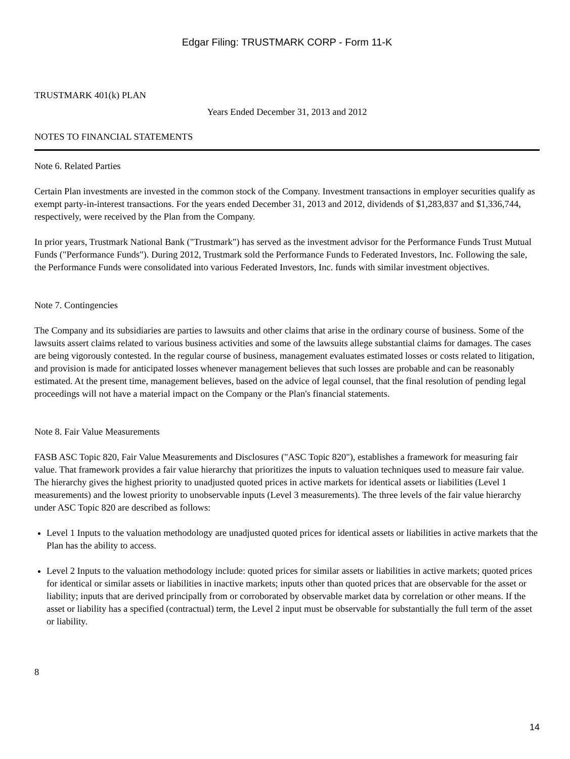Edgar Filing: TRUSTMARK CORP - Form 11-K
TRUSTMARK 401(k) PLAN
Years Ended December 31, 2013 and 2012
NOTES TO FINANCIAL STATEMENTS
Note 6. Related Parties
Certain Plan investments are invested in the common stock of the Company. Investment transactions in employer securities qualify as exempt party-in-interest transactions. For the years ended December 31, 2013 and 2012, dividends of $1,283,837 and $1,336,744, respectively, were received by the Plan from the Company.
In prior years, Trustmark National Bank ("Trustmark") has served as the investment advisor for the Performance Funds Trust Mutual Funds ("Performance Funds"). During 2012, Trustmark sold the Performance Funds to Federated Investors, Inc. Following the sale, the Performance Funds were consolidated into various Federated Investors, Inc. funds with similar investment objectives.
Note 7. Contingencies
The Company and its subsidiaries are parties to lawsuits and other claims that arise in the ordinary course of business. Some of the lawsuits assert claims related to various business activities and some of the lawsuits allege substantial claims for damages. The cases are being vigorously contested. In the regular course of business, management evaluates estimated losses or costs related to litigation, and provision is made for anticipated losses whenever management believes that such losses are probable and can be reasonably estimated. At the present time, management believes, based on the advice of legal counsel, that the final resolution of pending legal proceedings will not have a material impact on the Company or the Plan's financial statements.
Note 8. Fair Value Measurements
FASB ASC Topic 820, Fair Value Measurements and Disclosures ("ASC Topic 820"), establishes a framework for measuring fair value. That framework provides a fair value hierarchy that prioritizes the inputs to valuation techniques used to measure fair value. The hierarchy gives the highest priority to unadjusted quoted prices in active markets for identical assets or liabilities (Level 1 measurements) and the lowest priority to unobservable inputs (Level 3 measurements). The three levels of the fair value hierarchy under ASC Topic 820 are described as follows:
Level 1 Inputs to the valuation methodology are unadjusted quoted prices for identical assets or liabilities in active markets that the Plan has the ability to access.
Level 2 Inputs to the valuation methodology include: quoted prices for similar assets or liabilities in active markets; quoted prices for identical or similar assets or liabilities in inactive markets; inputs other than quoted prices that are observable for the asset or liability; inputs that are derived principally from or corroborated by observable market data by correlation or other means. If the asset or liability has a specified (contractual) term, the Level 2 input must be observable for substantially the full term of the asset or liability.
8
14